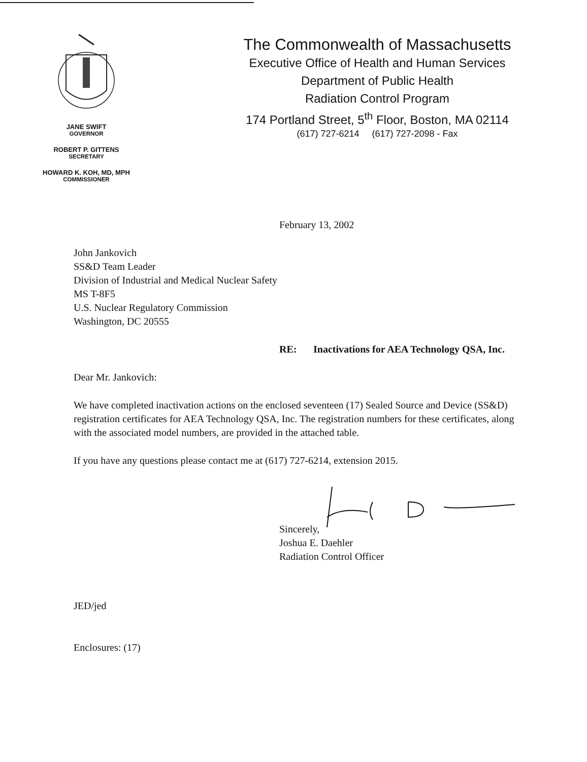JANE SWIFT
GOVERNOR
ROBERT P. GITTENS
SECRETARY
HOWARD K. KOH, MD, MPH
COMMISSIONER
The Commonwealth of Massachusetts
Executive Office of Health and Human Services
Department of Public Health
Radiation Control Program
174 Portland Street, 5<sup>th</sup> Floor, Boston, MA 02114
(617) 727-6214 (617) 727-2098 - Fax
February 13, 2002
John Jankovich
SS&D Team Leader
Division of Industrial and Medical Nuclear Safety
MS T-8F5
U.S. Nuclear Regulatory Commission
Washington, DC 20555
RE: Inactivations for AEA Technology QSA, Inc.
Dear Mr. Jankovich:
We have completed inactivation actions on the enclosed seventeen (17) Sealed Source and Device (SS&D) registration certificates for AEA Technology QSA, Inc. The registration numbers for these certificates, along with the associated model numbers, are provided in the attached table.
If you have any questions please contact me at (617) 727-6214, extension 2015.
Sincerely,
Joshua E. Daehler
Radiation Control Officer
JED/jed
Enclosures: (17)